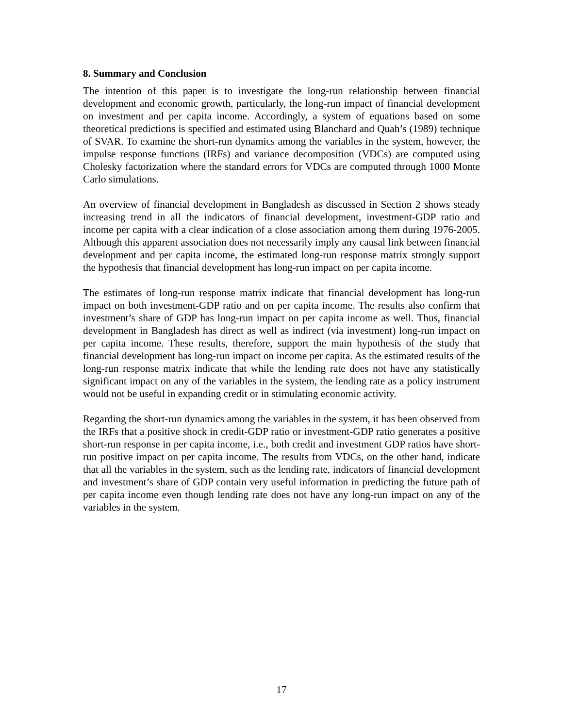8. Summary and Conclusion
The intention of this paper is to investigate the long-run relationship between financial development and economic growth, particularly, the long-run impact of financial development on investment and per capita income. Accordingly, a system of equations based on some theoretical predictions is specified and estimated using Blanchard and Quah’s (1989) technique of SVAR. To examine the short-run dynamics among the variables in the system, however, the impulse response functions (IRFs) and variance decomposition (VDCs) are computed using Cholesky factorization where the standard errors for VDCs are computed through 1000 Monte Carlo simulations.
An overview of financial development in Bangladesh as discussed in Section 2 shows steady increasing trend in all the indicators of financial development, investment-GDP ratio and income per capita with a clear indication of a close association among them during 1976-2005. Although this apparent association does not necessarily imply any causal link between financial development and per capita income, the estimated long-run response matrix strongly support the hypothesis that financial development has long-run impact on per capita income.
The estimates of long-run response matrix indicate that financial development has long-run impact on both investment-GDP ratio and on per capita income. The results also confirm that investment’s share of GDP has long-run impact on per capita income as well. Thus, financial development in Bangladesh has direct as well as indirect (via investment) long-run impact on per capita income. These results, therefore, support the main hypothesis of the study that financial development has long-run impact on income per capita. As the estimated results of the long-run response matrix indicate that while the lending rate does not have any statistically significant impact on any of the variables in the system, the lending rate as a policy instrument would not be useful in expanding credit or in stimulating economic activity.
Regarding the short-run dynamics among the variables in the system, it has been observed from the IRFs that a positive shock in credit-GDP ratio or investment-GDP ratio generates a positive short-run response in per capita income, i.e., both credit and investment GDP ratios have short-run positive impact on per capita income. The results from VDCs, on the other hand, indicate that all the variables in the system, such as the lending rate, indicators of financial development and investment’s share of GDP contain very useful information in predicting the future path of per capita income even though lending rate does not have any long-run impact on any of the variables in the system.
17